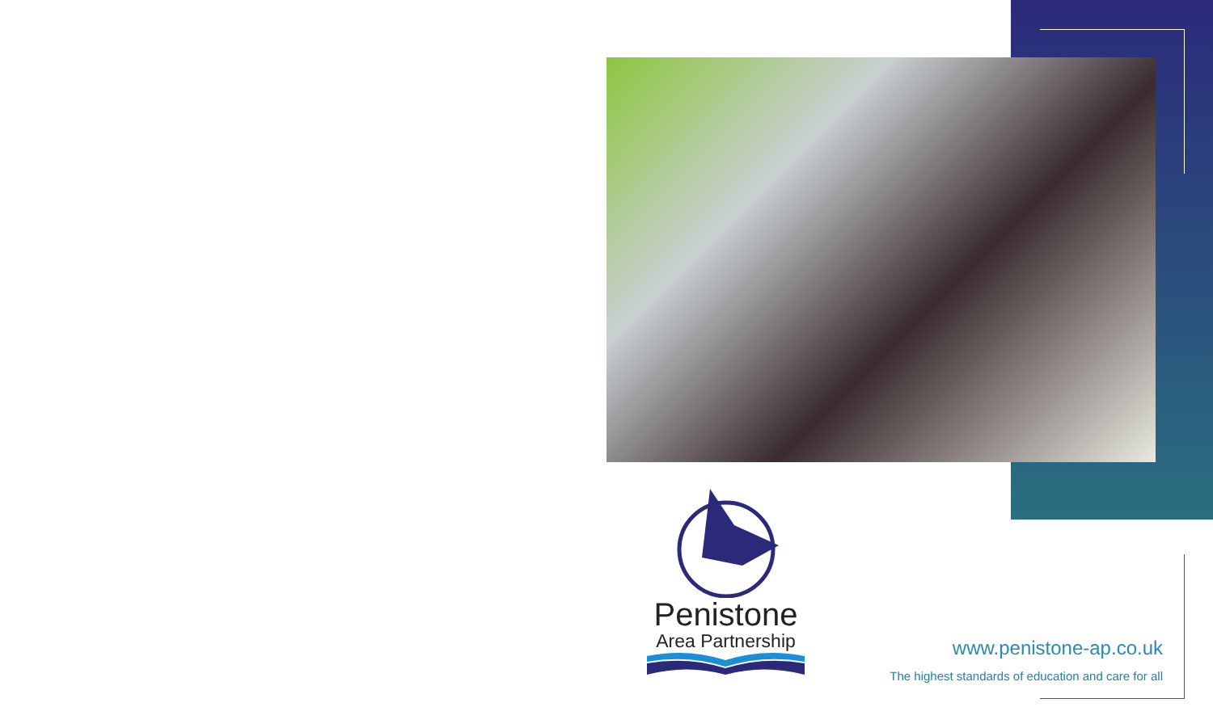Penistone
Area Partnership
www.penistone-ap.co.uk
The highest standards of education and care for all